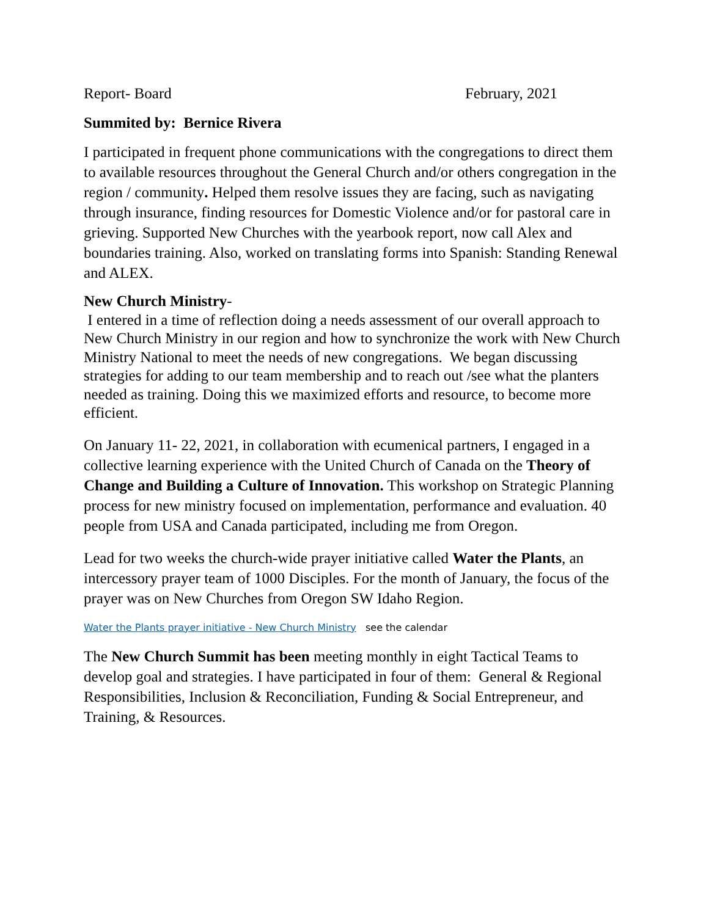Report- Board February, 2021
Summited by: Bernice Rivera
I participated in frequent phone communications with the congregations to direct them to available resources throughout the General Church and/or others congregation in the region / community. Helped them resolve issues they are facing, such as navigating through insurance, finding resources for Domestic Violence and/or for pastoral care in grieving. Supported New Churches with the yearbook report, now call Alex and boundaries training. Also, worked on translating forms into Spanish: Standing Renewal and ALEX.
New Church Ministry-
I entered in a time of reflection doing a needs assessment of our overall approach to New Church Ministry in our region and how to synchronize the work with New Church Ministry National to meet the needs of new congregations. We began discussing strategies for adding to our team membership and to reach out /see what the planters needed as training. Doing this we maximized efforts and resource, to become more efficient.
On January 11- 22, 2021, in collaboration with ecumenical partners, I engaged in a collective learning experience with the United Church of Canada on the Theory of Change and Building a Culture of Innovation. This workshop on Strategic Planning process for new ministry focused on implementation, performance and evaluation. 40 people from USA and Canada participated, including me from Oregon.
Lead for two weeks the church-wide prayer initiative called Water the Plants, an intercessory prayer team of 1000 Disciples. For the month of January, the focus of the prayer was on New Churches from Oregon SW Idaho Region.
Water the Plants prayer initiative - New Church Ministry see the calendar
The New Church Summit has been meeting monthly in eight Tactical Teams to develop goal and strategies. I have participated in four of them: General & Regional Responsibilities, Inclusion & Reconciliation, Funding & Social Entrepreneur, and Training, & Resources.